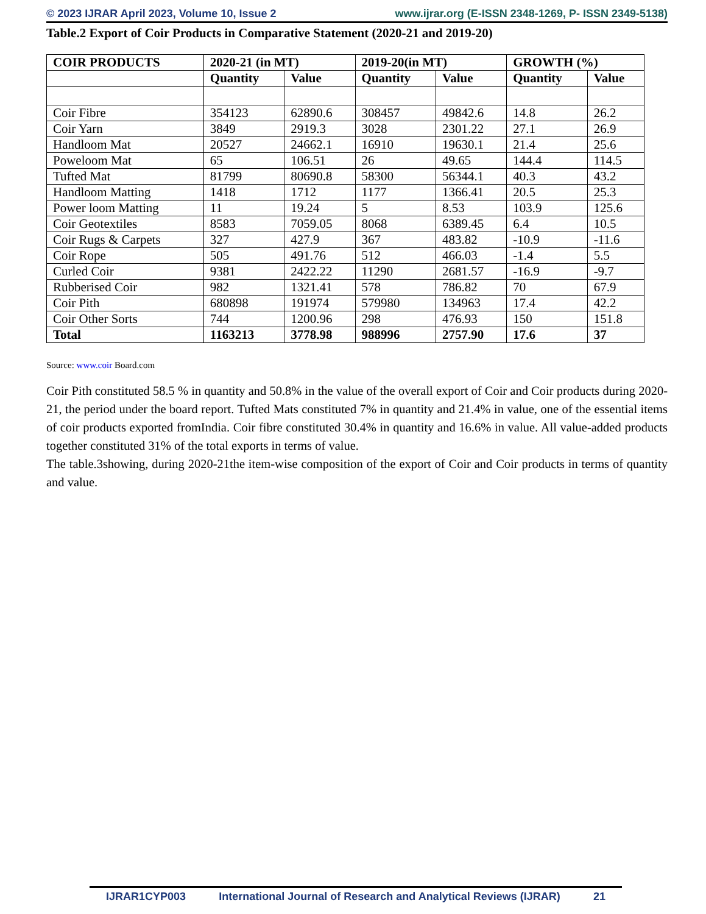© 2023 IJRAR April 2023, Volume 10, Issue 2 www.ijrar.org (E-ISSN 2348-1269, P- ISSN 2349-5138)
Table.2 Export of Coir Products in Comparative Statement (2020-21 and 2019-20)
| COIR PRODUCTS | 2020-21 (in MT) | | 2019-20(in MT) | | GROWTH (%) | |
| --- | --- | --- | --- | --- | --- | --- |
| | Quantity | Value | Quantity | Value | Quantity | Value |
| Coir Fibre | 354123 | 62890.6 | 308457 | 49842.6 | 14.8 | 26.2 |
| Coir Yarn | 3849 | 2919.3 | 3028 | 2301.22 | 27.1 | 26.9 |
| Handloom Mat | 20527 | 24662.1 | 16910 | 19630.1 | 21.4 | 25.6 |
| Poweloom Mat | 65 | 106.51 | 26 | 49.65 | 144.4 | 114.5 |
| Tufted Mat | 81799 | 80690.8 | 58300 | 56344.1 | 40.3 | 43.2 |
| Handloom Matting | 1418 | 1712 | 1177 | 1366.41 | 20.5 | 25.3 |
| Power loom Matting | 11 | 19.24 | 5 | 8.53 | 103.9 | 125.6 |
| Coir Geotextiles | 8583 | 7059.05 | 8068 | 6389.45 | 6.4 | 10.5 |
| Coir Rugs & Carpets | 327 | 427.9 | 367 | 483.82 | -10.9 | -11.6 |
| Coir Rope | 505 | 491.76 | 512 | 466.03 | -1.4 | 5.5 |
| Curled Coir | 9381 | 2422.22 | 11290 | 2681.57 | -16.9 | -9.7 |
| Rubberised Coir | 982 | 1321.41 | 578 | 786.82 | 70 | 67.9 |
| Coir Pith | 680898 | 191974 | 579980 | 134963 | 17.4 | 42.2 |
| Coir Other Sorts | 744 | 1200.96 | 298 | 476.93 | 150 | 151.8 |
| Total | 1163213 | 3778.98 | 988996 | 2757.90 | 17.6 | 37 |
Source: www.coir Board.com
Coir Pith constituted 58.5 % in quantity and 50.8% in the value of the overall export of Coir and Coir products during 2020-21, the period under the board report. Tufted Mats constituted 7% in quantity and 21.4% in value, one of the essential items of coir products exported fromIndia. Coir fibre constituted 30.4% in quantity and 16.6% in value. All value-added products together constituted 31% of the total exports in terms of value.
The table.3showing, during 2020-21the item-wise composition of the export of Coir and Coir products in terms of quantity and value.
IJRAR1CYP003 International Journal of Research and Analytical Reviews (IJRAR) 21